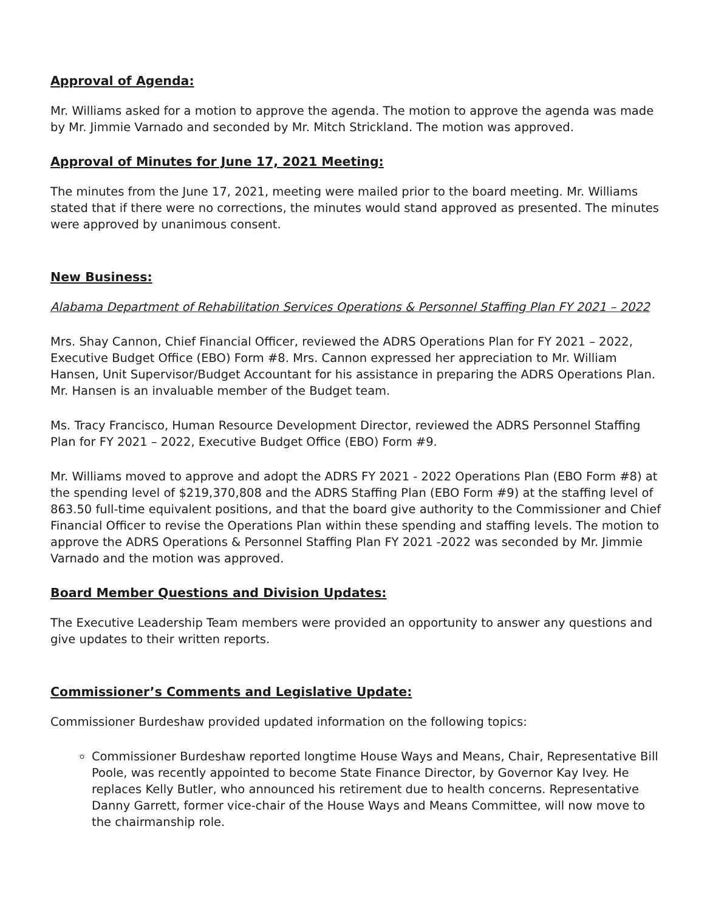Approval of Agenda:
Mr. Williams asked for a motion to approve the agenda. The motion to approve the agenda was made by Mr. Jimmie Varnado and seconded by Mr. Mitch Strickland. The motion was approved.
Approval of Minutes for June 17, 2021 Meeting:
The minutes from the June 17, 2021, meeting were mailed prior to the board meeting. Mr. Williams stated that if there were no corrections, the minutes would stand approved as presented. The minutes were approved by unanimous consent.
New Business:
Alabama Department of Rehabilitation Services Operations & Personnel Staffing Plan FY 2021 – 2022
Mrs. Shay Cannon, Chief Financial Officer, reviewed the ADRS Operations Plan for FY 2021 – 2022, Executive Budget Office (EBO) Form #8. Mrs. Cannon expressed her appreciation to Mr. William Hansen, Unit Supervisor/Budget Accountant for his assistance in preparing the ADRS Operations Plan. Mr. Hansen is an invaluable member of the Budget team.
Ms. Tracy Francisco, Human Resource Development Director, reviewed the ADRS Personnel Staffing Plan for FY 2021 – 2022, Executive Budget Office (EBO) Form #9.
Mr. Williams moved to approve and adopt the ADRS FY 2021 - 2022 Operations Plan (EBO Form #8) at the spending level of $219,370,808 and the ADRS Staffing Plan (EBO Form #9) at the staffing level of 863.50 full-time equivalent positions, and that the board give authority to the Commissioner and Chief Financial Officer to revise the Operations Plan within these spending and staffing levels. The motion to approve the ADRS Operations & Personnel Staffing Plan FY 2021 -2022 was seconded by Mr. Jimmie Varnado and the motion was approved.
Board Member Questions and Division Updates:
The Executive Leadership Team members were provided an opportunity to answer any questions and give updates to their written reports.
Commissioner’s Comments and Legislative Update:
Commissioner Burdeshaw provided updated information on the following topics:
Commissioner Burdeshaw reported longtime House Ways and Means, Chair, Representative Bill Poole, was recently appointed to become State Finance Director, by Governor Kay Ivey. He replaces Kelly Butler, who announced his retirement due to health concerns. Representative Danny Garrett, former vice-chair of the House Ways and Means Committee, will now move to the chairmanship role.